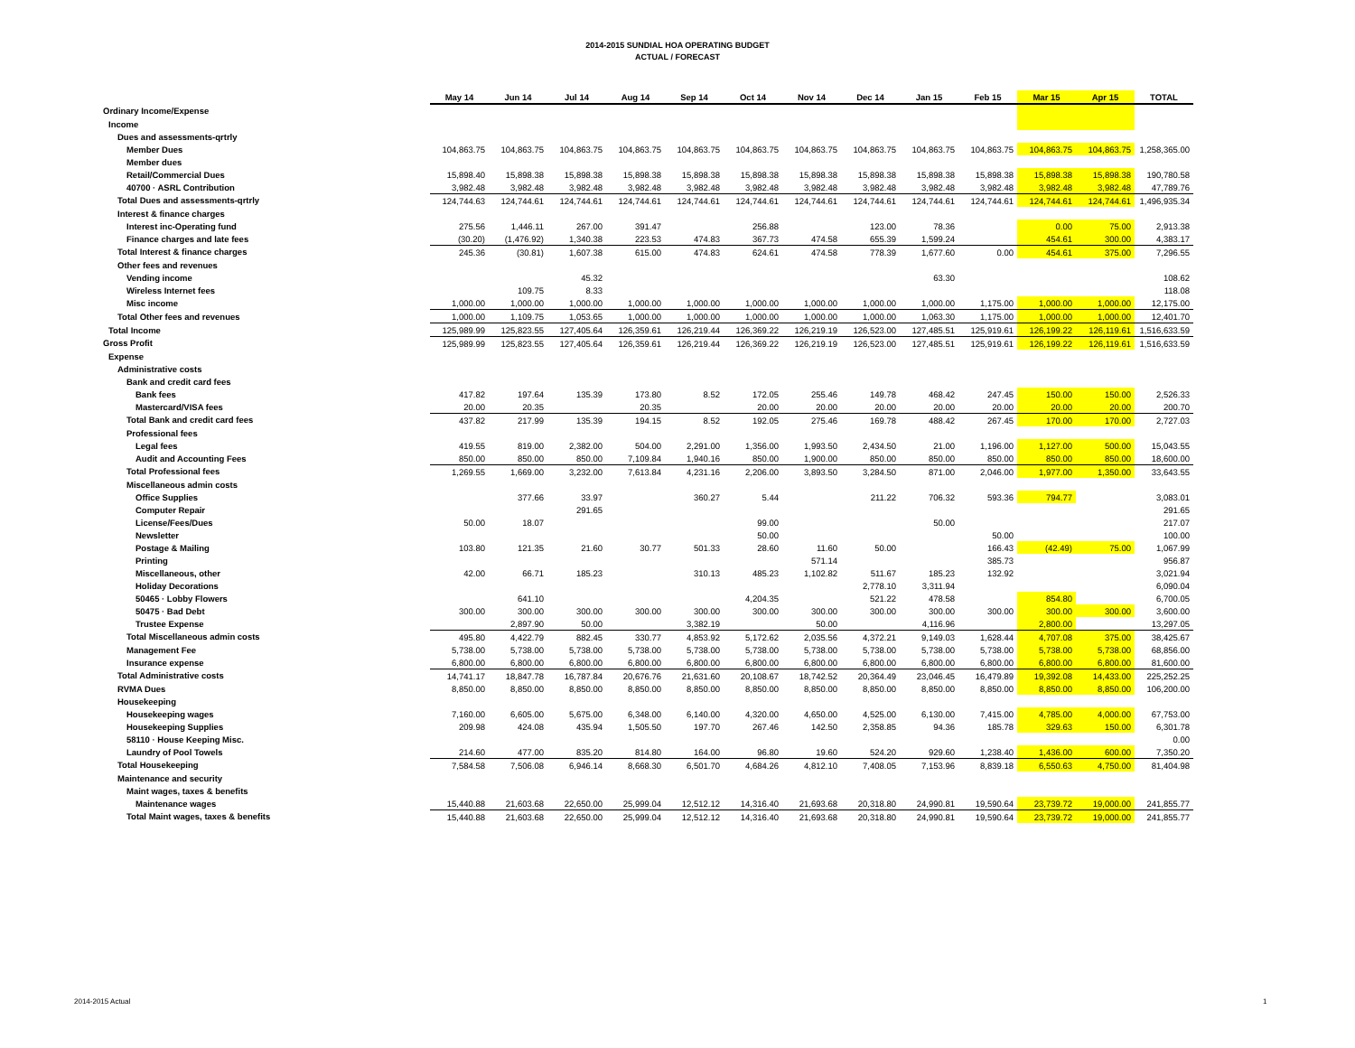2014-2015 SUNDIAL HOA OPERATING BUDGET
ACTUAL / FORECAST
| | May 14 | Jun 14 | Jul 14 | Aug 14 | Sep 14 | Oct 14 | Nov 14 | Dec 14 | Jan 15 | Feb 15 | Mar 15 | Apr 15 | TOTAL |
| --- | --- | --- | --- | --- | --- | --- | --- | --- | --- | --- | --- | --- | --- |
| Ordinary Income/Expense | | | | | | | | | | | | | |
| Income | | | | | | | | | | | | | |
| Dues and assessments-qrtrly | | | | | | | | | | | | | |
| Member Dues | 104,863.75 | 104,863.75 | 104,863.75 | 104,863.75 | 104,863.75 | 104,863.75 | 104,863.75 | 104,863.75 | 104,863.75 | 104,863.75 | 104,863.75 | 104,863.75 | 1,258,365.00 |
| Member dues | | | | | | | | | | | | | |
| Retail/Commercial Dues | 15,898.40 | 15,898.38 | 15,898.38 | 15,898.38 | 15,898.38 | 15,898.38 | 15,898.38 | 15,898.38 | 15,898.38 | 15,898.38 | 15,898.38 | 15,898.38 | 190,780.58 |
| 40700 · ASRL Contribution | 3,982.48 | 3,982.48 | 3,982.48 | 3,982.48 | 3,982.48 | 3,982.48 | 3,982.48 | 3,982.48 | 3,982.48 | 3,982.48 | 3,982.48 | 3,982.48 | 47,789.76 |
| Total Dues and assessments-qrtrly | 124,744.63 | 124,744.61 | 124,744.61 | 124,744.61 | 124,744.61 | 124,744.61 | 124,744.61 | 124,744.61 | 124,744.61 | 124,744.61 | 124,744.61 | 124,744.61 | 1,496,935.34 |
| Interest & finance charges | | | | | | | | | | | | | |
| Interest inc-Operating fund | 275.56 | 1,446.11 | 267.00 | 391.47 | | 256.88 | | 123.00 | 78.36 | | 0.00 | 75.00 | 2,913.38 |
| Finance charges and late fees | (30.20) | (1,476.92) | 1,340.38 | 223.53 | 474.83 | 367.73 | 474.58 | 655.39 | 1,599.24 | | 454.61 | 300.00 | 4,383.17 |
| Total Interest & finance charges | 245.36 | (30.81) | 1,607.38 | 615.00 | 474.83 | 624.61 | 474.58 | 778.39 | 1,677.60 | 0.00 | 454.61 | 375.00 | 7,296.55 |
| Other fees and revenues | | | | | | | | | | | | | |
| Vending income | | | 45.32 | | | | | | 63.30 | | | | 108.62 |
| Wireless Internet fees | | 109.75 | 8.33 | | | | | | | | | | 118.08 |
| Misc income | 1,000.00 | 1,000.00 | 1,000.00 | 1,000.00 | 1,000.00 | 1,000.00 | 1,000.00 | 1,000.00 | 1,000.00 | 1,175.00 | 1,000.00 | 1,000.00 | 12,175.00 |
| Total Other fees and revenues | 1,000.00 | 1,109.75 | 1,053.65 | 1,000.00 | 1,000.00 | 1,000.00 | 1,000.00 | 1,000.00 | 1,063.30 | 1,175.00 | 1,000.00 | 1,000.00 | 12,401.70 |
| Total Income | 125,989.99 | 125,823.55 | 127,405.64 | 126,359.61 | 126,219.44 | 126,369.22 | 126,219.19 | 126,523.00 | 127,485.51 | 125,919.61 | 126,199.22 | 126,119.61 | 1,516,633.59 |
| Gross Profit | 125,989.99 | 125,823.55 | 127,405.64 | 126,359.61 | 126,219.44 | 126,369.22 | 126,219.19 | 126,523.00 | 127,485.51 | 125,919.61 | 126,199.22 | 126,119.61 | 1,516,633.59 |
| Expense | | | | | | | | | | | | | |
| Administrative costs | | | | | | | | | | | | | |
| Bank and credit card fees | | | | | | | | | | | | | |
| Bank fees | 417.82 | 197.64 | 135.39 | 173.80 | 8.52 | 172.05 | 255.46 | 149.78 | 468.42 | 247.45 | 150.00 | 150.00 | 2,526.33 |
| Mastercard/VISA fees | 20.00 | 20.35 | | 20.35 | | 20.00 | 20.00 | 20.00 | 20.00 | 20.00 | 20.00 | 20.00 | 200.70 |
| Total Bank and credit card fees | 437.82 | 217.99 | 135.39 | 194.15 | 8.52 | 192.05 | 275.46 | 169.78 | 488.42 | 267.45 | 170.00 | 170.00 | 2,727.03 |
| Professional fees | | | | | | | | | | | | | |
| Legal fees | 419.55 | 819.00 | 2,382.00 | 504.00 | 2,291.00 | 1,356.00 | 1,993.50 | 2,434.50 | 21.00 | 1,196.00 | 1,127.00 | 500.00 | 15,043.55 |
| Audit and Accounting Fees | 850.00 | 850.00 | 850.00 | 7,109.84 | 1,940.16 | 850.00 | 1,900.00 | 850.00 | 850.00 | 850.00 | 850.00 | 850.00 | 18,600.00 |
| Total Professional fees | 1,269.55 | 1,669.00 | 3,232.00 | 7,613.84 | 4,231.16 | 2,206.00 | 3,893.50 | 3,284.50 | 871.00 | 2,046.00 | 1,977.00 | 1,350.00 | 33,643.55 |
| Miscellaneous admin costs | | | | | | | | | | | | | |
| Office Supplies | | 377.66 | 33.97 | | 360.27 | 5.44 | | 211.22 | 706.32 | 593.36 | 794.77 | | 3,083.01 |
| Computer Repair | | | 291.65 | | | | | | | | | | 291.65 |
| License/Fees/Dues | 50.00 | 18.07 | | | | 99.00 | | | 50.00 | | | | 217.07 |
| Newsletter | | | | | | 50.00 | | | | 50.00 | | | 100.00 |
| Postage & Mailing | 103.80 | 121.35 | 21.60 | 30.77 | 501.33 | 28.60 | 11.60 | 50.00 | | 166.43 | (42.49) | 75.00 | 1,067.99 |
| Printing | | | | | | | 571.14 | | | 385.73 | | | 956.87 |
| Miscellaneous, other | 42.00 | 66.71 | 185.23 | | 310.13 | 485.23 | 1,102.82 | 511.67 | 185.23 | 132.92 | | | 3,021.94 |
| Holiday Decorations | | | | | | | | 2,778.10 | 3,311.94 | | | | 6,090.04 |
| 50465 · Lobby Flowers | | 641.10 | | | | 4,204.35 | | 521.22 | 478.58 | | 854.80 | | 6,700.05 |
| 50475 · Bad Debt | 300.00 | 300.00 | 300.00 | 300.00 | 300.00 | 300.00 | 300.00 | 300.00 | 300.00 | 300.00 | 300.00 | 300.00 | 3,600.00 |
| Trustee Expense | | 2,897.90 | 50.00 | | 3,382.19 | | 50.00 | | 4,116.96 | | 2,800.00 | | 13,297.05 |
| Total Miscellaneous admin costs | 495.80 | 4,422.79 | 882.45 | 330.77 | 4,853.92 | 5,172.62 | 2,035.56 | 4,372.21 | 9,149.03 | 1,628.44 | 4,707.08 | 375.00 | 38,425.67 |
| Management Fee | 5,738.00 | 5,738.00 | 5,738.00 | 5,738.00 | 5,738.00 | 5,738.00 | 5,738.00 | 5,738.00 | 5,738.00 | 5,738.00 | 5,738.00 | 5,738.00 | 68,856.00 |
| Insurance expense | 6,800.00 | 6,800.00 | 6,800.00 | 6,800.00 | 6,800.00 | 6,800.00 | 6,800.00 | 6,800.00 | 6,800.00 | 6,800.00 | 6,800.00 | 6,800.00 | 81,600.00 |
| Total Administrative costs | 14,741.17 | 18,847.78 | 16,787.84 | 20,676.76 | 21,631.60 | 20,108.67 | 18,742.52 | 20,364.49 | 23,046.45 | 16,479.89 | 19,392.08 | 14,433.00 | 225,252.25 |
| RVMA Dues | 8,850.00 | 8,850.00 | 8,850.00 | 8,850.00 | 8,850.00 | 8,850.00 | 8,850.00 | 8,850.00 | 8,850.00 | 8,850.00 | 8,850.00 | 8,850.00 | 106,200.00 |
| Housekeeping | | | | | | | | | | | | | |
| Housekeeping wages | 7,160.00 | 6,605.00 | 5,675.00 | 6,348.00 | 6,140.00 | 4,320.00 | 4,650.00 | 4,525.00 | 6,130.00 | 7,415.00 | 4,785.00 | 4,000.00 | 67,753.00 |
| Housekeeping Supplies | 209.98 | 424.08 | 435.94 | 1,505.50 | 197.70 | 267.46 | 142.50 | 2,358.85 | 94.36 | 185.78 | 329.63 | 150.00 | 6,301.78 |
| 58110 · House Keeping Misc. | | | | | | | | | | | | | 0.00 |
| Laundry of Pool Towels | 214.60 | 477.00 | 835.20 | 814.80 | 164.00 | 96.80 | 19.60 | 524.20 | 929.60 | 1,238.40 | 1,436.00 | 600.00 | 7,350.20 |
| Total Housekeeping | 7,584.58 | 7,506.08 | 6,946.14 | 8,668.30 | 6,501.70 | 4,684.26 | 4,812.10 | 7,408.05 | 7,153.96 | 8,839.18 | 6,550.63 | 4,750.00 | 81,404.98 |
| Maintenance and security | | | | | | | | | | | | | |
| Maint wages, taxes & benefits | | | | | | | | | | | | | |
| Maintenance wages | 15,440.88 | 21,603.68 | 22,650.00 | 25,999.04 | 12,512.12 | 14,316.40 | 21,693.68 | 20,318.80 | 24,990.81 | 19,590.64 | 23,739.72 | 19,000.00 | 241,855.77 |
| Total Maint wages, taxes & benefits | 15,440.88 | 21,603.68 | 22,650.00 | 25,999.04 | 12,512.12 | 14,316.40 | 21,693.68 | 20,318.80 | 24,990.81 | 19,590.64 | 23,739.72 | 19,000.00 | 241,855.77 |
2014-2015 Actual 1